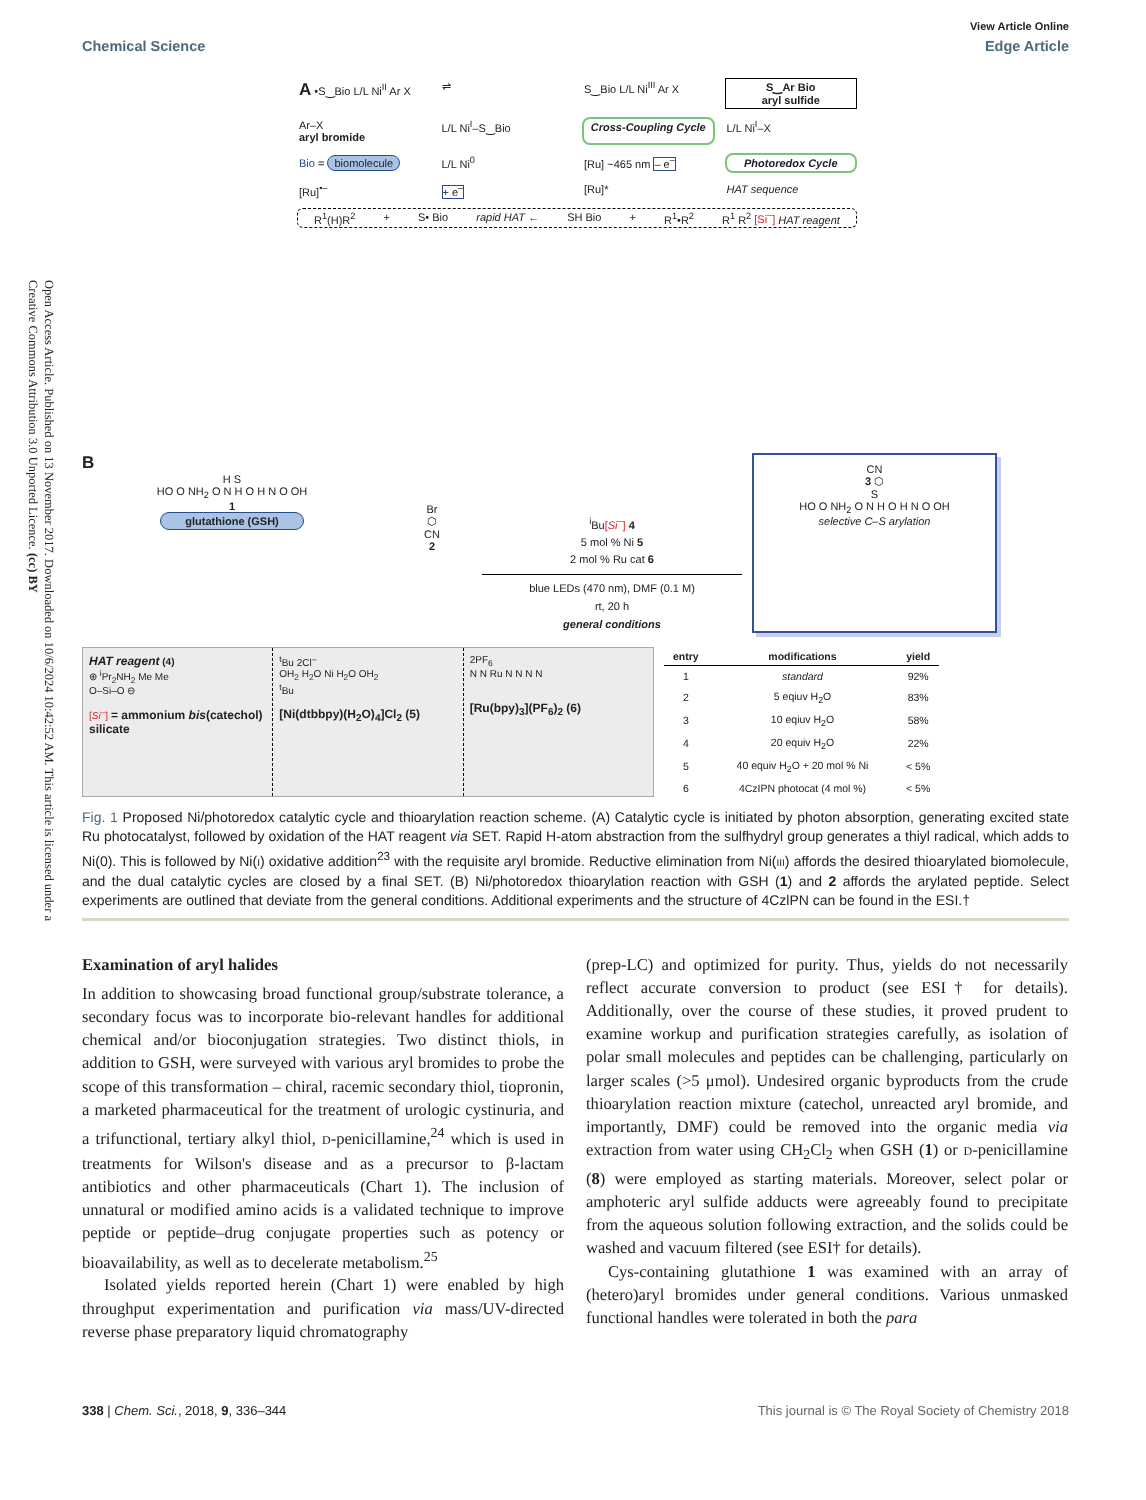Open Access Article. Published on 13 November 2017. Downloaded on 10/6/2024 10:42:52 AM. This article is licensed under a Creative Commons Attribution 3.0 Unported Licence. (cc) BY
View Article Online
Chemical Science Edge Article
A •S‿Bio L/L Ni<sup>II</sup> Ar X
⇌
S‿Bio L/L Ni<sup>III</sup> Ar X
S‿Ar Bio
aryl sulfide
Ar–X
aryl bromide
L/L Ni<sup>I</sup>–S‿Bio
Cross-Coupling Cycle
L/L Ni<sup>I</sup>–X
Bio = biomolecule
L/L Ni<sup>0</sup>
[Ru] ~465 nm – e<sup>–</sup>
Photoredox Cycle
[Ru]<sup>•–</sup>
+ e<sup>–</sup>
[Ru]*
HAT sequence
R<sup>1</sup>(H)R<sup>2</sup> + S• Bio rapid HAT ← SH Bio + R<sup>1</sup>•R<sup>2</sup> R<sup>1</sup> R<sup>2</sup> [Si<sup>–</sup>] HAT reagent
B
H S
HO O NH<sub>2</sub> O N H O H N O OH
1
glutathione (GSH)
Br
⬡
CN
2
<sup>i</sup> Bu[Si<sup>–</sup>] 4
5 mol % Ni 5
2 mol % Ru cat 6
blue LEDs (470 nm), DMF (0.1 M)
rt, 20 h
general conditions
CN
3 ⬡
S
HO O NH<sub>2</sub> O N H O H N O OH
selective C–S arylation
HAT reagent (4)
⊕ <sup>i</sup>Pr<sub>2</sub>NH<sub>2</sub> Me Me
O–Si–O ⊖
[Si<sup>–</sup>] = ammonium bis(catechol) silicate
<sup>t</sup> Bu 2Cl<sup>–</sup>
OH<sub>2</sub> H<sub>2</sub>O Ni H<sub>2</sub>O OH<sub>2</sub>
<sup>t</sup> Bu
[Ni(dtbbpy)(H<sub>2</sub>O)<sub>4</sub>]Cl<sub>2</sub> (5)
2PF<sub>6</sub>
N N Ru N N N N
[Ru(bpy)<sub>3</sub>](PF<sub>6</sub>)<sub>2</sub> (6)
| entry | modifications | yield |
| --- | --- | --- |
| 1 | standard | 92% |
| 2 | 5 eqiuv H<sub>2</sub>O | 83% |
| 3 | 10 eqiuv H<sub>2</sub>O | 58% |
| 4 | 20 equiv H<sub>2</sub>O | 22% |
| 5 | 40 equiv H<sub>2</sub>O + 20 mol % Ni | < 5% |
| 6 | 4CzIPN photocat (4 mol %) | < 5% |
Fig. 1 Proposed Ni/photoredox catalytic cycle and thioarylation reaction scheme. (A) Catalytic cycle is initiated by photon absorption, generating excited state Ru photocatalyst, followed by oxidation of the HAT reagent via SET. Rapid H-atom abstraction from the sulfhydryl group generates a thiyl radical, which adds to Ni(0). This is followed by Ni(I) oxidative addition<sup>23</sup> with the requisite aryl bromide. Reductive elimination from Ni(III) affords the desired thioarylated biomolecule, and the dual catalytic cycles are closed by a final SET. (B) Ni/photoredox thioarylation reaction with GSH (1) and 2 affords the arylated peptide. Select experiments are outlined that deviate from the general conditions. Additional experiments and the structure of 4CzlPN can be found in the ESI.†
Examination of aryl halides
In addition to showcasing broad functional group/substrate tolerance, a secondary focus was to incorporate bio-relevant handles for additional chemical and/or bioconjugation strategies. Two distinct thiols, in addition to GSH, were surveyed with various aryl bromides to probe the scope of this transformation – chiral, racemic secondary thiol, tiopronin, a marketed pharmaceutical for the treatment of urologic cystinuria, and a trifunctional, tertiary alkyl thiol, D-penicillamine,<sup>24</sup> which is used in treatments for Wilson's disease and as a precursor to β-lactam antibiotics and other pharmaceuticals (Chart 1). The inclusion of unnatural or modified amino acids is a validated technique to improve peptide or peptide–drug conjugate properties such as potency or bioavailability, as well as to decelerate metabolism.<sup>25</sup>
Isolated yields reported herein (Chart 1) were enabled by high throughput experimentation and purification via mass/UV-directed reverse phase preparatory liquid chromatography
(prep-LC) and optimized for purity. Thus, yields do not necessarily reflect accurate conversion to product (see ESI† for details). Additionally, over the course of these studies, it proved prudent to examine workup and purification strategies carefully, as isolation of polar small molecules and peptides can be challenging, particularly on larger scales (>5 μmol). Undesired organic byproducts from the crude thioarylation reaction mixture (catechol, unreacted aryl bromide, and importantly, DMF) could be removed into the organic media via extraction from water using CH<sub>2</sub>Cl<sub>2</sub> when GSH (1) or D-penicillamine (8) were employed as starting materials. Moreover, select polar or amphoteric aryl sulfide adducts were agreeably found to precipitate from the aqueous solution following extraction, and the solids could be washed and vacuum filtered (see ESI† for details).
Cys-containing glutathione 1 was examined with an array of (hetero)aryl bromides under general conditions. Various unmasked functional handles were tolerated in both the para
338 | Chem. Sci., 2018, 9, 336–344 This journal is © The Royal Society of Chemistry 2018